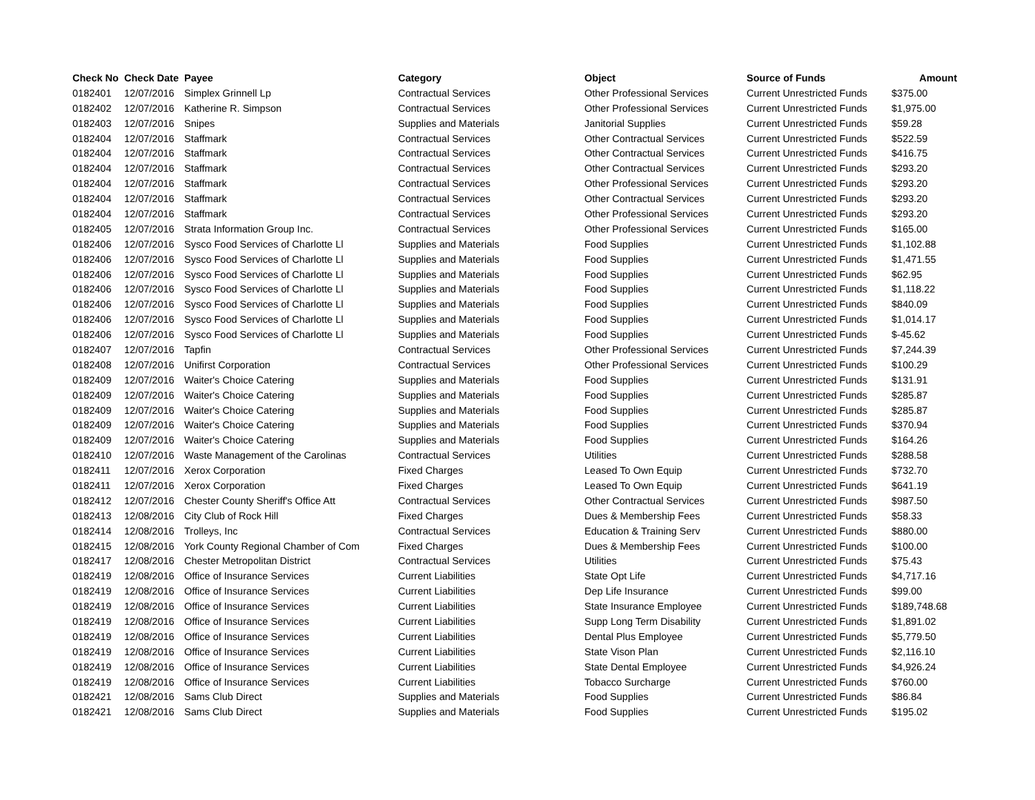| Check No | Check Date | Payee | Category | Object | Source of Funds | Amount |
| --- | --- | --- | --- | --- | --- | --- |
| 0182401 | 12/07/2016 | Simplex Grinnell Lp | Contractual Services | Other Professional Services | Current Unrestricted Funds | $375.00 |
| 0182402 | 12/07/2016 | Katherine R. Simpson | Contractual Services | Other Professional Services | Current Unrestricted Funds | $1,975.00 |
| 0182403 | 12/07/2016 | Snipes | Supplies and Materials | Janitorial Supplies | Current Unrestricted Funds | $59.28 |
| 0182404 | 12/07/2016 | Staffmark | Contractual Services | Other Contractual Services | Current Unrestricted Funds | $522.59 |
| 0182404 | 12/07/2016 | Staffmark | Contractual Services | Other Contractual Services | Current Unrestricted Funds | $416.75 |
| 0182404 | 12/07/2016 | Staffmark | Contractual Services | Other Contractual Services | Current Unrestricted Funds | $293.20 |
| 0182404 | 12/07/2016 | Staffmark | Contractual Services | Other Professional Services | Current Unrestricted Funds | $293.20 |
| 0182404 | 12/07/2016 | Staffmark | Contractual Services | Other Contractual Services | Current Unrestricted Funds | $293.20 |
| 0182404 | 12/07/2016 | Staffmark | Contractual Services | Other Professional Services | Current Unrestricted Funds | $293.20 |
| 0182405 | 12/07/2016 | Strata Information Group Inc. | Contractual Services | Other Professional Services | Current Unrestricted Funds | $165.00 |
| 0182406 | 12/07/2016 | Sysco Food Services of Charlotte Ll | Supplies and Materials | Food Supplies | Current Unrestricted Funds | $1,102.88 |
| 0182406 | 12/07/2016 | Sysco Food Services of Charlotte Ll | Supplies and Materials | Food Supplies | Current Unrestricted Funds | $1,471.55 |
| 0182406 | 12/07/2016 | Sysco Food Services of Charlotte Ll | Supplies and Materials | Food Supplies | Current Unrestricted Funds | $62.95 |
| 0182406 | 12/07/2016 | Sysco Food Services of Charlotte Ll | Supplies and Materials | Food Supplies | Current Unrestricted Funds | $1,118.22 |
| 0182406 | 12/07/2016 | Sysco Food Services of Charlotte Ll | Supplies and Materials | Food Supplies | Current Unrestricted Funds | $840.09 |
| 0182406 | 12/07/2016 | Sysco Food Services of Charlotte Ll | Supplies and Materials | Food Supplies | Current Unrestricted Funds | $1,014.17 |
| 0182406 | 12/07/2016 | Sysco Food Services of Charlotte Ll | Supplies and Materials | Food Supplies | Current Unrestricted Funds | $-45.62 |
| 0182407 | 12/07/2016 | Tapfin | Contractual Services | Other Professional Services | Current Unrestricted Funds | $7,244.39 |
| 0182408 | 12/07/2016 | Unifirst Corporation | Contractual Services | Other Professional Services | Current Unrestricted Funds | $100.29 |
| 0182409 | 12/07/2016 | Waiter's Choice Catering | Supplies and Materials | Food Supplies | Current Unrestricted Funds | $131.91 |
| 0182409 | 12/07/2016 | Waiter's Choice Catering | Supplies and Materials | Food Supplies | Current Unrestricted Funds | $285.87 |
| 0182409 | 12/07/2016 | Waiter's Choice Catering | Supplies and Materials | Food Supplies | Current Unrestricted Funds | $285.87 |
| 0182409 | 12/07/2016 | Waiter's Choice Catering | Supplies and Materials | Food Supplies | Current Unrestricted Funds | $370.94 |
| 0182409 | 12/07/2016 | Waiter's Choice Catering | Supplies and Materials | Food Supplies | Current Unrestricted Funds | $164.26 |
| 0182410 | 12/07/2016 | Waste Management of the Carolinas | Contractual Services | Utilities | Current Unrestricted Funds | $288.58 |
| 0182411 | 12/07/2016 | Xerox Corporation | Fixed Charges | Leased To Own Equip | Current Unrestricted Funds | $732.70 |
| 0182411 | 12/07/2016 | Xerox Corporation | Fixed Charges | Leased To Own Equip | Current Unrestricted Funds | $641.19 |
| 0182412 | 12/07/2016 | Chester County Sheriff's Office Att | Contractual Services | Other Contractual Services | Current Unrestricted Funds | $987.50 |
| 0182413 | 12/08/2016 | City Club of Rock Hill | Fixed Charges | Dues & Membership Fees | Current Unrestricted Funds | $58.33 |
| 0182414 | 12/08/2016 | Trolleys, Inc | Contractual Services | Education & Training Serv | Current Unrestricted Funds | $880.00 |
| 0182415 | 12/08/2016 | York County Regional Chamber of Com | Fixed Charges | Dues & Membership Fees | Current Unrestricted Funds | $100.00 |
| 0182417 | 12/08/2016 | Chester Metropolitan District | Contractual Services | Utilities | Current Unrestricted Funds | $75.43 |
| 0182419 | 12/08/2016 | Office of Insurance Services | Current Liabilities | State Opt Life | Current Unrestricted Funds | $4,717.16 |
| 0182419 | 12/08/2016 | Office of Insurance Services | Current Liabilities | Dep Life Insurance | Current Unrestricted Funds | $99.00 |
| 0182419 | 12/08/2016 | Office of Insurance Services | Current Liabilities | State Insurance Employee | Current Unrestricted Funds | $189,748.68 |
| 0182419 | 12/08/2016 | Office of Insurance Services | Current Liabilities | Supp Long Term Disability | Current Unrestricted Funds | $1,891.02 |
| 0182419 | 12/08/2016 | Office of Insurance Services | Current Liabilities | Dental Plus Employee | Current Unrestricted Funds | $5,779.50 |
| 0182419 | 12/08/2016 | Office of Insurance Services | Current Liabilities | State Vison Plan | Current Unrestricted Funds | $2,116.10 |
| 0182419 | 12/08/2016 | Office of Insurance Services | Current Liabilities | State Dental Employee | Current Unrestricted Funds | $4,926.24 |
| 0182419 | 12/08/2016 | Office of Insurance Services | Current Liabilities | Tobacco Surcharge | Current Unrestricted Funds | $760.00 |
| 0182421 | 12/08/2016 | Sams Club Direct | Supplies and Materials | Food Supplies | Current Unrestricted Funds | $86.84 |
| 0182421 | 12/08/2016 | Sams Club Direct | Supplies and Materials | Food Supplies | Current Unrestricted Funds | $195.02 |